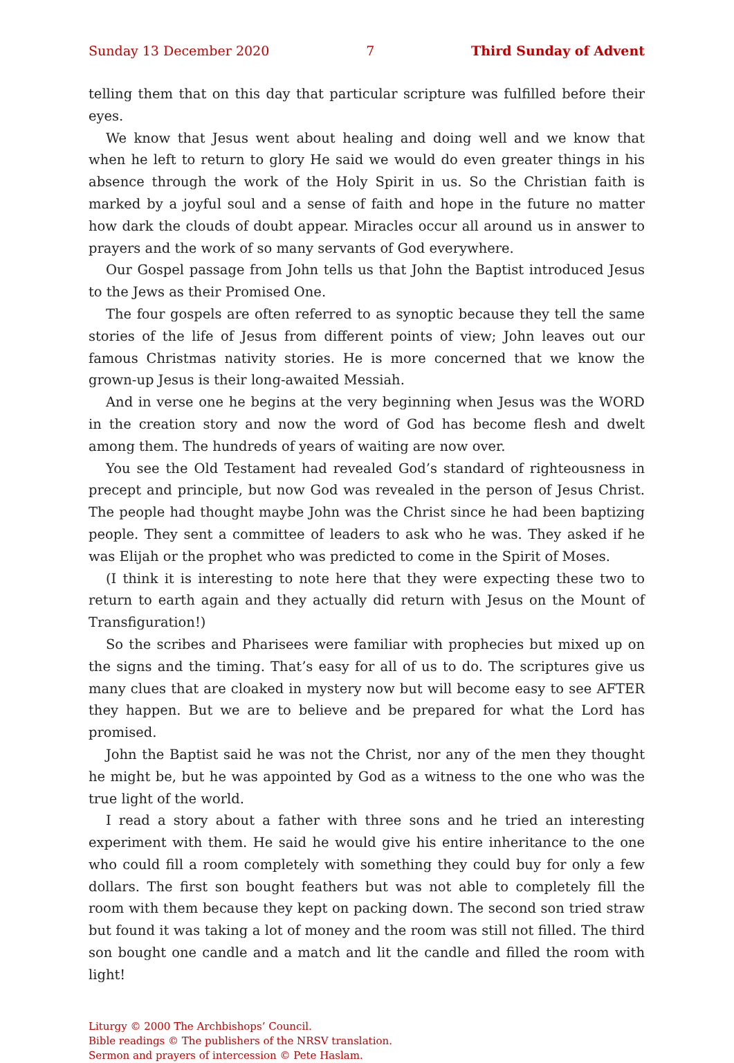Sunday 13 December 2020 7 Third Sunday of Advent
telling them that on this day that particular scripture was fulfilled before their eyes.
We know that Jesus went about healing and doing well and we know that when he left to return to glory He said we would do even greater things in his absence through the work of the Holy Spirit in us. So the Christian faith is marked by a joyful soul and a sense of faith and hope in the future no matter how dark the clouds of doubt appear. Miracles occur all around us in answer to prayers and the work of so many servants of God everywhere.
Our Gospel passage from John tells us that John the Baptist introduced Jesus to the Jews as their Promised One.
The four gospels are often referred to as synoptic because they tell the same stories of the life of Jesus from different points of view; John leaves out our famous Christmas nativity stories. He is more concerned that we know the grown-up Jesus is their long-awaited Messiah.
And in verse one he begins at the very beginning when Jesus was the WORD in the creation story and now the word of God has become flesh and dwelt among them. The hundreds of years of waiting are now over.
You see the Old Testament had revealed God’s standard of righteousness in precept and principle, but now God was revealed in the person of Jesus Christ. The people had thought maybe John was the Christ since he had been baptizing people. They sent a committee of leaders to ask who he was. They asked if he was Elijah or the prophet who was predicted to come in the Spirit of Moses.
(I think it is interesting to note here that they were expecting these two to return to earth again and they actually did return with Jesus on the Mount of Transfiguration!)
So the scribes and Pharisees were familiar with prophecies but mixed up on the signs and the timing. That’s easy for all of us to do. The scriptures give us many clues that are cloaked in mystery now but will become easy to see AFTER they happen. But we are to believe and be prepared for what the Lord has promised.
John the Baptist said he was not the Christ, nor any of the men they thought he might be, but he was appointed by God as a witness to the one who was the true light of the world.
I read a story about a father with three sons and he tried an interesting experiment with them. He said he would give his entire inheritance to the one who could fill a room completely with something they could buy for only a few dollars. The first son bought feathers but was not able to completely fill the room with them because they kept on packing down. The second son tried straw but found it was taking a lot of money and the room was still not filled. The third son bought one candle and a match and lit the candle and filled the room with light!
Liturgy © 2000 The Archbishops’ Council.
Bible readings © The publishers of the NRSV translation.
Sermon and prayers of intercession © Pete Haslam.